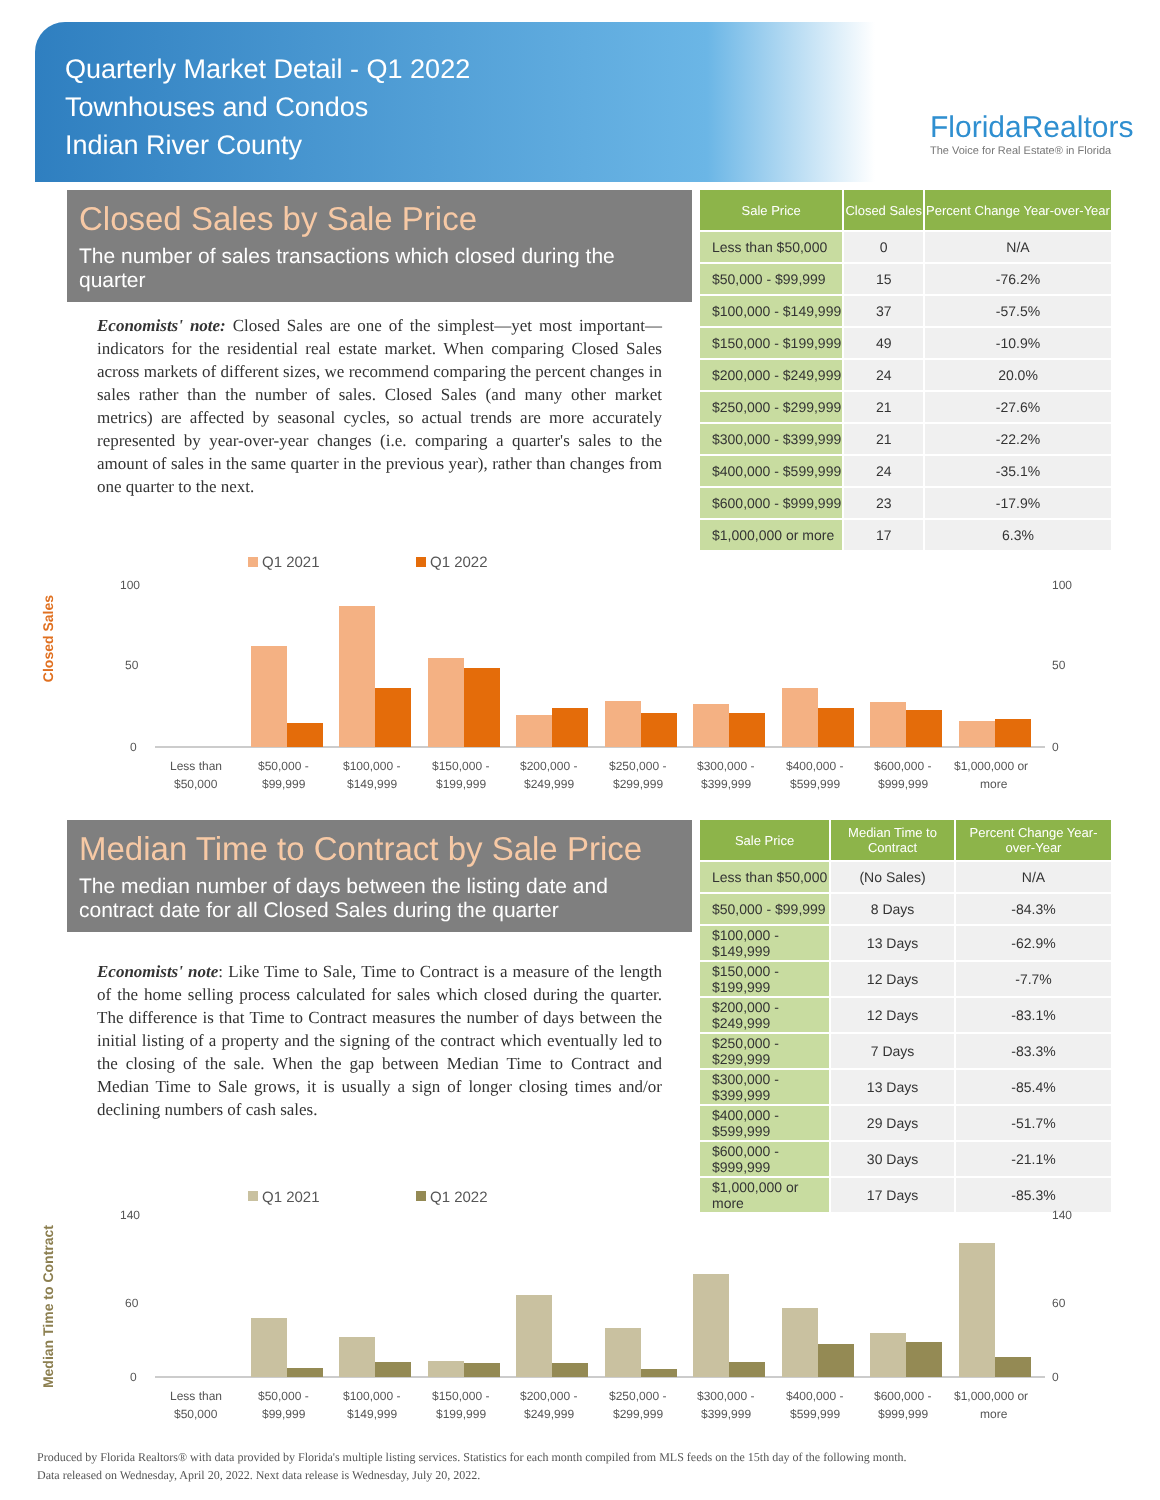Quarterly Market Detail - Q1 2022
Townhouses and Condos
Indian River County
FloridaRealtors
The Voice for Real Estate® in Florida
Closed Sales by Sale Price
The number of sales transactions which closed during the quarter
Economists' note: Closed Sales are one of the simplest—yet most important—indicators for the residential real estate market. When comparing Closed Sales across markets of different sizes, we recommend comparing the percent changes in sales rather than the number of sales. Closed Sales (and many other market metrics) are affected by seasonal cycles, so actual trends are more accurately represented by year-over-year changes (i.e. comparing a quarter's sales to the amount of sales in the same quarter in the previous year), rather than changes from one quarter to the next.
| Sale Price | Closed Sales | Percent Change Year-over-Year |
| --- | --- | --- |
| Less than $50,000 | 0 | N/A |
| $50,000 - $99,999 | 15 | -76.2% |
| $100,000 - $149,999 | 37 | -57.5% |
| $150,000 - $199,999 | 49 | -10.9% |
| $200,000 - $249,999 | 24 | 20.0% |
| $250,000 - $299,999 | 21 | -27.6% |
| $300,000 - $399,999 | 21 | -22.2% |
| $400,000 - $599,999 | 24 | -35.1% |
| $600,000 - $999,999 | 23 | -17.9% |
| $1,000,000 or more | 17 | 6.3% |
Closed Sales
Q1 2021
Q1 2022
100
50
0
100
50
0
Less than
$50,000
$50,000 -
$99,999
$100,000 -
$149,999
$150,000 -
$199,999
$200,000 -
$249,999
$250,000 -
$299,999
$300,000 -
$399,999
$400,000 -
$599,999
$600,000 -
$999,999
$1,000,000 or
more
Median Time to Contract by Sale Price
The median number of days between the listing date and contract date for all Closed Sales during the quarter
Economists' note: Like Time to Sale, Time to Contract is a measure of the length of the home selling process calculated for sales which closed during the quarter. The difference is that Time to Contract measures the number of days between the initial listing of a property and the signing of the contract which eventually led to the closing of the sale. When the gap between Median Time to Contract and Median Time to Sale grows, it is usually a sign of longer closing times and/or declining numbers of cash sales.
| Sale Price | Median Time to Contract | Percent Change Year-over-Year |
| --- | --- | --- |
| Less than $50,000 | (No Sales) | N/A |
| $50,000 - $99,999 | 8 Days | -84.3% |
| $100,000 - $149,999 | 13 Days | -62.9% |
| $150,000 - $199,999 | 12 Days | -7.7% |
| $200,000 - $249,999 | 12 Days | -83.1% |
| $250,000 - $299,999 | 7 Days | -83.3% |
| $300,000 - $399,999 | 13 Days | -85.4% |
| $400,000 - $599,999 | 29 Days | -51.7% |
| $600,000 - $999,999 | 30 Days | -21.1% |
| $1,000,000 or more | 17 Days | -85.3% |
Median Time to Contract
Q1 2021
Q1 2022
140
60
0
140
60
0
Less than
$50,000
$50,000 -
$99,999
$100,000 -
$149,999
$150,000 -
$199,999
$200,000 -
$249,999
$250,000 -
$299,999
$300,000 -
$399,999
$400,000 -
$599,999
$600,000 -
$999,999
$1,000,000 or
more
Produced by Florida Realtors® with data provided by Florida's multiple listing services. Statistics for each month compiled from MLS feeds on the 15th day of the following month.
Data released on Wednesday, April 20, 2022. Next data release is Wednesday, July 20, 2022.